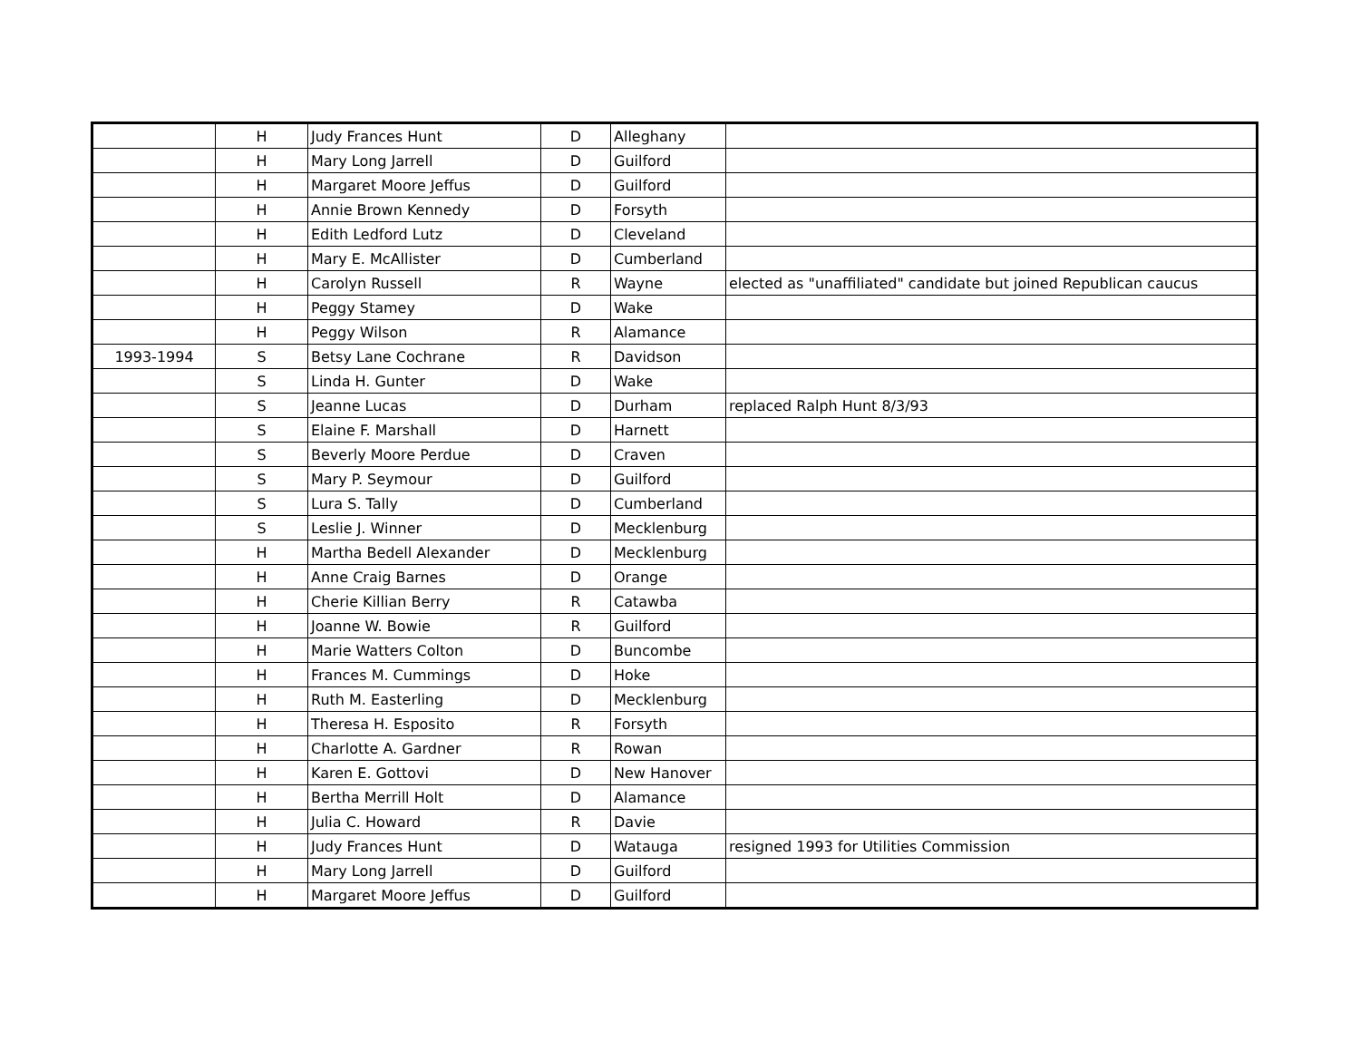| | H | Judy Frances Hunt | D | Alleghany | |
| | H | Mary Long Jarrell | D | Guilford | |
| | H | Margaret Moore Jeffus | D | Guilford | |
| | H | Annie Brown Kennedy | D | Forsyth | |
| | H | Edith Ledford Lutz | D | Cleveland | |
| | H | Mary E. McAllister | D | Cumberland | |
| | H | Carolyn Russell | R | Wayne | elected as "unaffiliated" candidate but joined Republican caucus |
| | H | Peggy Stamey | D | Wake | |
| | H | Peggy Wilson | R | Alamance | |
| 1993-1994 | S | Betsy Lane Cochrane | R | Davidson | |
| | S | Linda H. Gunter | D | Wake | |
| | S | Jeanne Lucas | D | Durham | replaced Ralph Hunt 8/3/93 |
| | S | Elaine F. Marshall | D | Harnett | |
| | S | Beverly Moore Perdue | D | Craven | |
| | S | Mary P. Seymour | D | Guilford | |
| | S | Lura S. Tally | D | Cumberland | |
| | S | Leslie J. Winner | D | Mecklenburg | |
| | H | Martha Bedell Alexander | D | Mecklenburg | |
| | H | Anne Craig Barnes | D | Orange | |
| | H | Cherie Killian Berry | R | Catawba | |
| | H | Joanne W. Bowie | R | Guilford | |
| | H | Marie Watters Colton | D | Buncombe | |
| | H | Frances M. Cummings | D | Hoke | |
| | H | Ruth M. Easterling | D | Mecklenburg | |
| | H | Theresa H. Esposito | R | Forsyth | |
| | H | Charlotte A. Gardner | R | Rowan | |
| | H | Karen E. Gottovi | D | New Hanover | |
| | H | Bertha Merrill Holt | D | Alamance | |
| | H | Julia C. Howard | R | Davie | |
| | H | Judy Frances Hunt | D | Watauga | resigned 1993 for Utilities Commission |
| | H | Mary Long Jarrell | D | Guilford | |
| | H | Margaret Moore Jeffus | D | Guilford | |